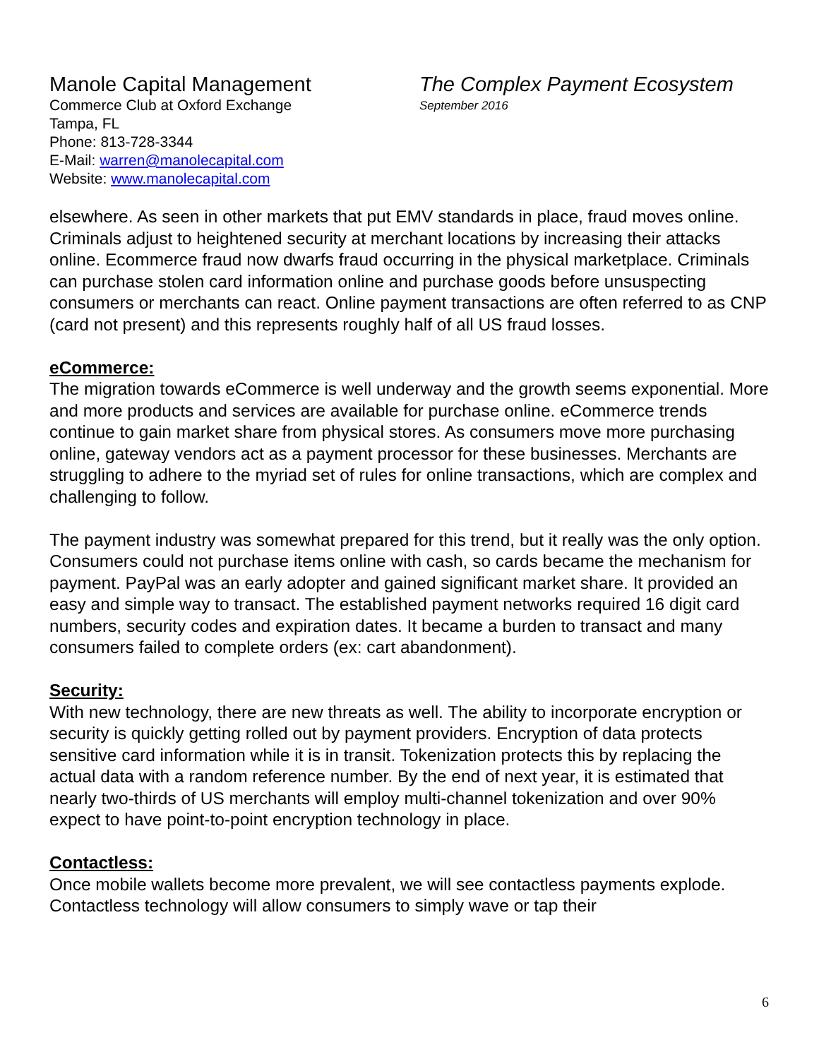Manole Capital Management
Commerce Club at Oxford Exchange
Tampa, FL
Phone: 813-728-3344
E-Mail: warren@manolecapital.com
Website: www.manolecapital.com
The Complex Payment Ecosystem
September 2016
elsewhere. As seen in other markets that put EMV standards in place, fraud moves online. Criminals adjust to heightened security at merchant locations by increasing their attacks online. Ecommerce fraud now dwarfs fraud occurring in the physical marketplace. Criminals can purchase stolen card information online and purchase goods before unsuspecting consumers or merchants can react. Online payment transactions are often referred to as CNP (card not present) and this represents roughly half of all US fraud losses.
eCommerce:
The migration towards eCommerce is well underway and the growth seems exponential. More and more products and services are available for purchase online. eCommerce trends continue to gain market share from physical stores. As consumers move more purchasing online, gateway vendors act as a payment processor for these businesses. Merchants are struggling to adhere to the myriad set of rules for online transactions, which are complex and challenging to follow.
The payment industry was somewhat prepared for this trend, but it really was the only option. Consumers could not purchase items online with cash, so cards became the mechanism for payment. PayPal was an early adopter and gained significant market share. It provided an easy and simple way to transact. The established payment networks required 16 digit card numbers, security codes and expiration dates. It became a burden to transact and many consumers failed to complete orders (ex: cart abandonment).
Security:
With new technology, there are new threats as well. The ability to incorporate encryption or security is quickly getting rolled out by payment providers. Encryption of data protects sensitive card information while it is in transit. Tokenization protects this by replacing the actual data with a random reference number. By the end of next year, it is estimated that nearly two-thirds of US merchants will employ multi-channel tokenization and over 90% expect to have point-to-point encryption technology in place.
Contactless:
Once mobile wallets become more prevalent, we will see contactless payments explode. Contactless technology will allow consumers to simply wave or tap their
6